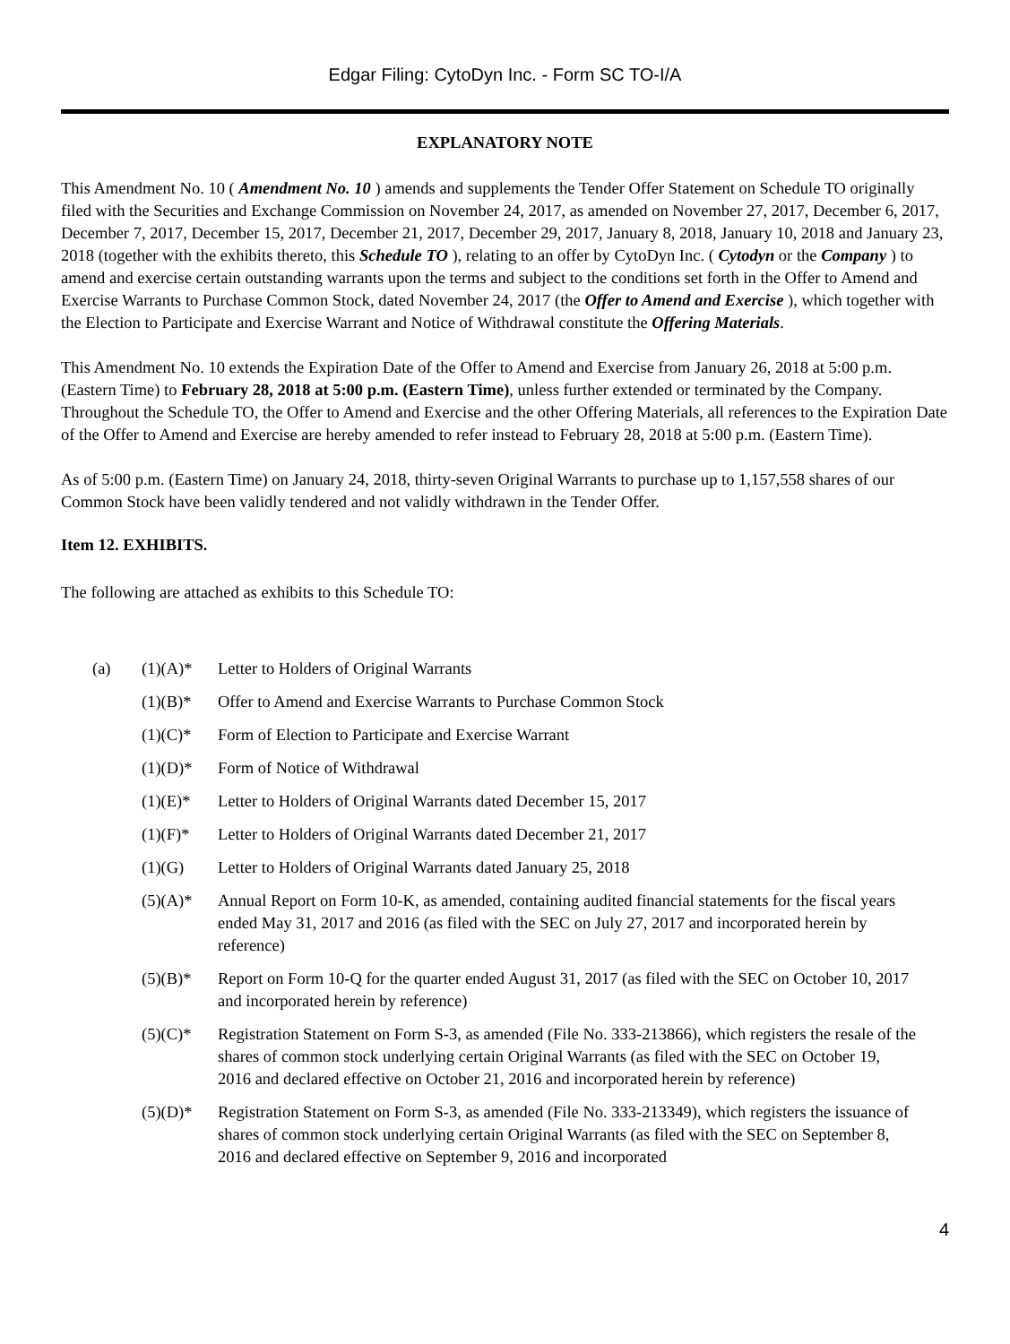Edgar Filing: CytoDyn Inc. - Form SC TO-I/A
EXPLANATORY NOTE
This Amendment No. 10 ( Amendment No. 10 ) amends and supplements the Tender Offer Statement on Schedule TO originally filed with the Securities and Exchange Commission on November 24, 2017, as amended on November 27, 2017, December 6, 2017, December 7, 2017, December 15, 2017, December 21, 2017, December 29, 2017, January 8, 2018, January 10, 2018 and January 23, 2018 (together with the exhibits thereto, this Schedule TO ), relating to an offer by CytoDyn Inc. ( Cytodyn or the Company ) to amend and exercise certain outstanding warrants upon the terms and subject to the conditions set forth in the Offer to Amend and Exercise Warrants to Purchase Common Stock, dated November 24, 2017 (the Offer to Amend and Exercise ), which together with the Election to Participate and Exercise Warrant and Notice of Withdrawal constitute the Offering Materials.
This Amendment No. 10 extends the Expiration Date of the Offer to Amend and Exercise from January 26, 2018 at 5:00 p.m. (Eastern Time) to February 28, 2018 at 5:00 p.m. (Eastern Time), unless further extended or terminated by the Company. Throughout the Schedule TO, the Offer to Amend and Exercise and the other Offering Materials, all references to the Expiration Date of the Offer to Amend and Exercise are hereby amended to refer instead to February 28, 2018 at 5:00 p.m. (Eastern Time).
As of 5:00 p.m. (Eastern Time) on January 24, 2018, thirty-seven Original Warrants to purchase up to 1,157,558 shares of our Common Stock have been validly tendered and not validly withdrawn in the Tender Offer.
Item 12. EXHIBITS.
The following are attached as exhibits to this Schedule TO:
| (a) | (1)(A)* | Letter to Holders of Original Warrants |
| | (1)(B)* | Offer to Amend and Exercise Warrants to Purchase Common Stock |
| | (1)(C)* | Form of Election to Participate and Exercise Warrant |
| | (1)(D)* | Form of Notice of Withdrawal |
| | (1)(E)* | Letter to Holders of Original Warrants dated December 15, 2017 |
| | (1)(F)* | Letter to Holders of Original Warrants dated December 21, 2017 |
| | (1)(G) | Letter to Holders of Original Warrants dated January 25, 2018 |
| | (5)(A)* | Annual Report on Form 10-K, as amended, containing audited financial statements for the fiscal years ended May 31, 2017 and 2016 (as filed with the SEC on July 27, 2017 and incorporated herein by reference) |
| | (5)(B)* | Report on Form 10-Q for the quarter ended August 31, 2017 (as filed with the SEC on October 10, 2017 and incorporated herein by reference) |
| | (5)(C)* | Registration Statement on Form S-3, as amended (File No. 333-213866), which registers the resale of the shares of common stock underlying certain Original Warrants (as filed with the SEC on October 19, 2016 and declared effective on October 21, 2016 and incorporated herein by reference) |
| | (5)(D)* | Registration Statement on Form S-3, as amended (File No. 333-213349), which registers the issuance of shares of common stock underlying certain Original Warrants (as filed with the SEC on September 8, 2016 and declared effective on September 9, 2016 and incorporated |
4